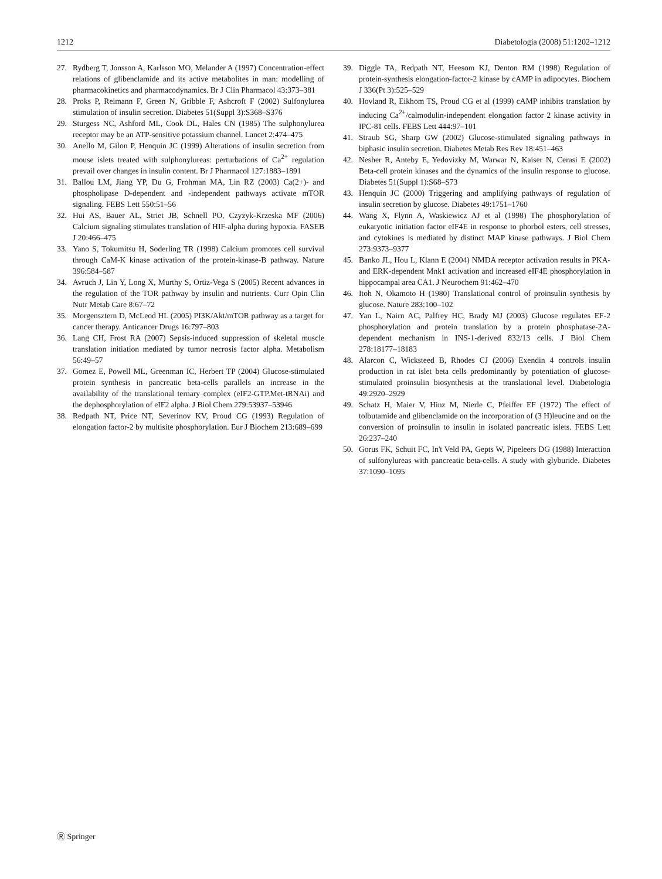1212 Diabetologia (2008) 51:1202–1212
27. Rydberg T, Jonsson A, Karlsson MO, Melander A (1997) Concentration-effect relations of glibenclamide and its active metabolites in man: modelling of pharmacokinetics and pharmacodynamics. Br J Clin Pharmacol 43:373–381
28. Proks P, Reimann F, Green N, Gribble F, Ashcroft F (2002) Sulfonylurea stimulation of insulin secretion. Diabetes 51(Suppl 3):S368–S376
29. Sturgess NC, Ashford ML, Cook DL, Hales CN (1985) The sulphonylurea receptor may be an ATP-sensitive potassium channel. Lancet 2:474–475
30. Anello M, Gilon P, Henquin JC (1999) Alterations of insulin secretion from mouse islets treated with sulphonylureas: perturbations of Ca<sup>2+</sup> regulation prevail over changes in insulin content. Br J Pharmacol 127:1883–1891
31. Ballou LM, Jiang YP, Du G, Frohman MA, Lin RZ (2003) Ca(2+)- and phospholipase D-dependent and -independent pathways activate mTOR signaling. FEBS Lett 550:51–56
32. Hui AS, Bauer AL, Striet JB, Schnell PO, Czyzyk-Krzeska MF (2006) Calcium signaling stimulates translation of HIF-alpha during hypoxia. FASEB J 20:466–475
33. Yano S, Tokumitsu H, Soderling TR (1998) Calcium promotes cell survival through CaM-K kinase activation of the protein-kinase-B pathway. Nature 396:584–587
34. Avruch J, Lin Y, Long X, Murthy S, Ortiz-Vega S (2005) Recent advances in the regulation of the TOR pathway by insulin and nutrients. Curr Opin Clin Nutr Metab Care 8:67–72
35. Morgensztern D, McLeod HL (2005) PI3K/Akt/mTOR pathway as a target for cancer therapy. Anticancer Drugs 16:797–803
36. Lang CH, Frost RA (2007) Sepsis-induced suppression of skeletal muscle translation initiation mediated by tumor necrosis factor alpha. Metabolism 56:49–57
37. Gomez E, Powell ML, Greenman IC, Herbert TP (2004) Glucose-stimulated protein synthesis in pancreatic beta-cells parallels an increase in the availability of the translational ternary complex (eIF2-GTP.Met-tRNAi) and the dephosphorylation of eIF2 alpha. J Biol Chem 279:53937–53946
38. Redpath NT, Price NT, Severinov KV, Proud CG (1993) Regulation of elongation factor-2 by multisite phosphorylation. Eur J Biochem 213:689–699
39. Diggle TA, Redpath NT, Heesom KJ, Denton RM (1998) Regulation of protein-synthesis elongation-factor-2 kinase by cAMP in adipocytes. Biochem J 336(Pt 3):525–529
40. Hovland R, Eikhom TS, Proud CG et al (1999) cAMP inhibits translation by inducing Ca<sup>2+</sup>/calmodulin-independent elongation factor 2 kinase activity in IPC-81 cells. FEBS Lett 444:97–101
41. Straub SG, Sharp GW (2002) Glucose-stimulated signaling pathways in biphasic insulin secretion. Diabetes Metab Res Rev 18:451–463
42. Nesher R, Anteby E, Yedovizky M, Warwar N, Kaiser N, Cerasi E (2002) Beta-cell protein kinases and the dynamics of the insulin response to glucose. Diabetes 51(Suppl 1):S68–S73
43. Henquin JC (2000) Triggering and amplifying pathways of regulation of insulin secretion by glucose. Diabetes 49:1751–1760
44. Wang X, Flynn A, Waskiewicz AJ et al (1998) The phosphorylation of eukaryotic initiation factor eIF4E in response to phorbol esters, cell stresses, and cytokines is mediated by distinct MAP kinase pathways. J Biol Chem 273:9373–9377
45. Banko JL, Hou L, Klann E (2004) NMDA receptor activation results in PKA- and ERK-dependent Mnk1 activation and increased eIF4E phosphorylation in hippocampal area CA1. J Neurochem 91:462–470
46. Itoh N, Okamoto H (1980) Translational control of proinsulin synthesis by glucose. Nature 283:100–102
47. Yan L, Nairn AC, Palfrey HC, Brady MJ (2003) Glucose regulates EF-2 phosphorylation and protein translation by a protein phosphatase-2A-dependent mechanism in INS-1-derived 832/13 cells. J Biol Chem 278:18177–18183
48. Alarcon C, Wicksteed B, Rhodes CJ (2006) Exendin 4 controls insulin production in rat islet beta cells predominantly by potentiation of glucose-stimulated proinsulin biosynthesis at the translational level. Diabetologia 49:2920–2929
49. Schatz H, Maier V, Hinz M, Nierle C, Pfeiffer EF (1972) The effect of tolbutamide and glibenclamide on the incorporation of (3 H)leucine and on the conversion of proinsulin to insulin in isolated pancreatic islets. FEBS Lett 26:237–240
50. Gorus FK, Schuit FC, In't Veld PA, Gepts W, Pipeleers DG (1988) Interaction of sulfonylureas with pancreatic beta-cells. A study with glyburide. Diabetes 37:1090–1095
Ⓡ Springer